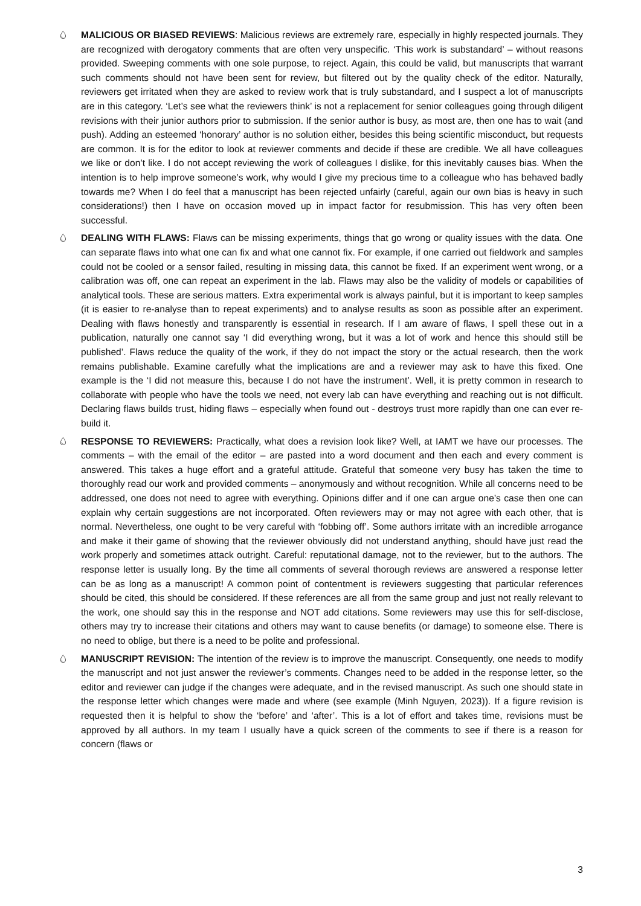💧︎ MALICIOUS OR BIASED REVIEWS: Malicious reviews are extremely rare, especially in highly respected journals. They are recognized with derogatory comments that are often very unspecific. ‘This work is substandard’ – without reasons provided. Sweeping comments with one sole purpose, to reject. Again, this could be valid, but manuscripts that warrant such comments should not have been sent for review, but filtered out by the quality check of the editor. Naturally, reviewers get irritated when they are asked to review work that is truly substandard, and I suspect a lot of manuscripts are in this category. ‘Let’s see what the reviewers think’ is not a replacement for senior colleagues going through diligent revisions with their junior authors prior to submission. If the senior author is busy, as most are, then one has to wait (and push). Adding an esteemed ‘honorary’ author is no solution either, besides this being scientific misconduct, but requests are common. It is for the editor to look at reviewer comments and decide if these are credible. We all have colleagues we like or don’t like. I do not accept reviewing the work of colleagues I dislike, for this inevitably causes bias. When the intention is to help improve someone’s work, why would I give my precious time to a colleague who has behaved badly towards me? When I do feel that a manuscript has been rejected unfairly (careful, again our own bias is heavy in such considerations!) then I have on occasion moved up in impact factor for resubmission. This has very often been successful.
💧︎ DEALING WITH FLAWS: Flaws can be missing experiments, things that go wrong or quality issues with the data. One can separate flaws into what one can fix and what one cannot fix. For example, if one carried out fieldwork and samples could not be cooled or a sensor failed, resulting in missing data, this cannot be fixed. If an experiment went wrong, or a calibration was off, one can repeat an experiment in the lab. Flaws may also be the validity of models or capabilities of analytical tools. These are serious matters. Extra experimental work is always painful, but it is important to keep samples (it is easier to re-analyse than to repeat experiments) and to analyse results as soon as possible after an experiment. Dealing with flaws honestly and transparently is essential in research. If I am aware of flaws, I spell these out in a publication, naturally one cannot say ‘I did everything wrong, but it was a lot of work and hence this should still be published’. Flaws reduce the quality of the work, if they do not impact the story or the actual research, then the work remains publishable. Examine carefully what the implications are and a reviewer may ask to have this fixed. One example is the ‘I did not measure this, because I do not have the instrument’. Well, it is pretty common in research to collaborate with people who have the tools we need, not every lab can have everything and reaching out is not difficult. Declaring flaws builds trust, hiding flaws – especially when found out - destroys trust more rapidly than one can ever re-build it.
💧︎ RESPONSE TO REVIEWERS: Practically, what does a revision look like? Well, at IAMT we have our processes. The comments – with the email of the editor – are pasted into a word document and then each and every comment is answered. This takes a huge effort and a grateful attitude. Grateful that someone very busy has taken the time to thoroughly read our work and provided comments – anonymously and without recognition. While all concerns need to be addressed, one does not need to agree with everything. Opinions differ and if one can argue one’s case then one can explain why certain suggestions are not incorporated. Often reviewers may or may not agree with each other, that is normal. Nevertheless, one ought to be very careful with ‘fobbing off’. Some authors irritate with an incredible arrogance and make it their game of showing that the reviewer obviously did not understand anything, should have just read the work properly and sometimes attack outright. Careful: reputational damage, not to the reviewer, but to the authors. The response letter is usually long. By the time all comments of several thorough reviews are answered a response letter can be as long as a manuscript! A common point of contentment is reviewers suggesting that particular references should be cited, this should be considered. If these references are all from the same group and just not really relevant to the work, one should say this in the response and NOT add citations. Some reviewers may use this for self-disclose, others may try to increase their citations and others may want to cause benefits (or damage) to someone else. There is no need to oblige, but there is a need to be polite and professional.
💧︎ MANUSCRIPT REVISION: The intention of the review is to improve the manuscript. Consequently, one needs to modify the manuscript and not just answer the reviewer’s comments. Changes need to be added in the response letter, so the editor and reviewer can judge if the changes were adequate, and in the revised manuscript. As such one should state in the response letter which changes were made and where (see example (Minh Nguyen, 2023)). If a figure revision is requested then it is helpful to show the ‘before’ and ‘after’. This is a lot of effort and takes time, revisions must be approved by all authors. In my team I usually have a quick screen of the comments to see if there is a reason for concern (flaws or
3